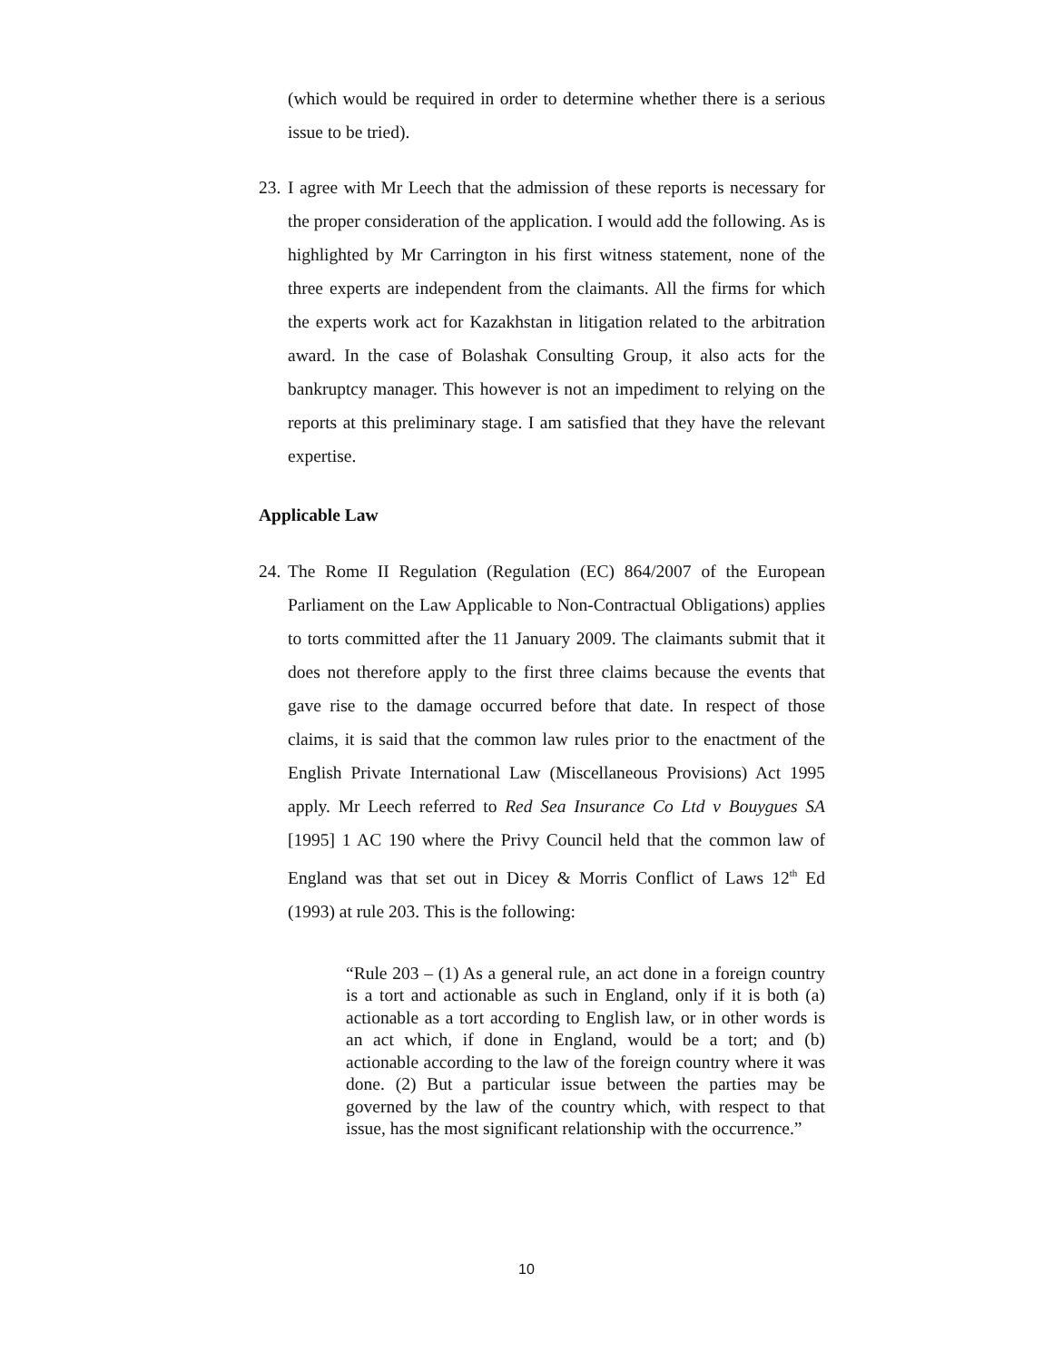(which would be required in order to determine whether there is a serious issue to be tried).
23. I agree with Mr Leech that the admission of these reports is necessary for the proper consideration of the application. I would add the following. As is highlighted by Mr Carrington in his first witness statement, none of the three experts are independent from the claimants. All the firms for which the experts work act for Kazakhstan in litigation related to the arbitration award. In the case of Bolashak Consulting Group, it also acts for the bankruptcy manager. This however is not an impediment to relying on the reports at this preliminary stage. I am satisfied that they have the relevant expertise.
Applicable Law
24. The Rome II Regulation (Regulation (EC) 864/2007 of the European Parliament on the Law Applicable to Non-Contractual Obligations) applies to torts committed after the 11 January 2009. The claimants submit that it does not therefore apply to the first three claims because the events that gave rise to the damage occurred before that date. In respect of those claims, it is said that the common law rules prior to the enactment of the English Private International Law (Miscellaneous Provisions) Act 1995 apply. Mr Leech referred to Red Sea Insurance Co Ltd v Bouygues SA [1995] 1 AC 190 where the Privy Council held that the common law of England was that set out in Dicey & Morris Conflict of Laws 12<sup>th</sup> Ed (1993) at rule 203. This is the following:
“Rule 203 – (1) As a general rule, an act done in a foreign country is a tort and actionable as such in England, only if it is both (a) actionable as a tort according to English law, or in other words is an act which, if done in England, would be a tort; and (b) actionable according to the law of the foreign country where it was done. (2) But a particular issue between the parties may be governed by the law of the country which, with respect to that issue, has the most significant relationship with the occurrence.”
10